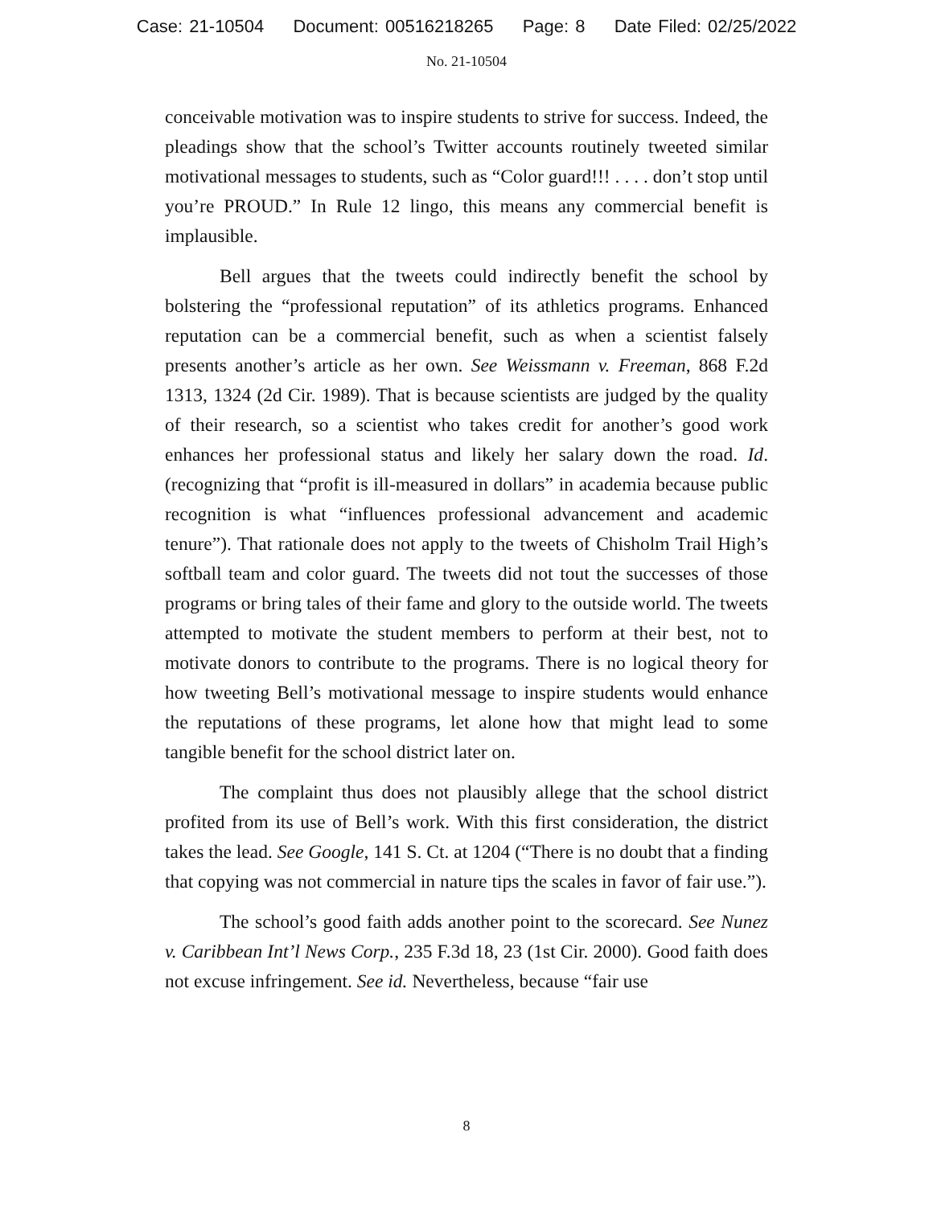Case: 21-10504 Document: 00516218265 Page: 8 Date Filed: 02/25/2022
No. 21-10504
conceivable motivation was to inspire students to strive for success. Indeed, the pleadings show that the school’s Twitter accounts routinely tweeted similar motivational messages to students, such as “Color guard!!! . . . . don’t stop until you’re PROUD.” In Rule 12 lingo, this means any commercial benefit is implausible.
Bell argues that the tweets could indirectly benefit the school by bolstering the “professional reputation” of its athletics programs. Enhanced reputation can be a commercial benefit, such as when a scientist falsely presents another’s article as her own. See Weissmann v. Freeman, 868 F.2d 1313, 1324 (2d Cir. 1989). That is because scientists are judged by the quality of their research, so a scientist who takes credit for another’s good work enhances her professional status and likely her salary down the road. Id. (recognizing that “profit is ill-measured in dollars” in academia because public recognition is what “influences professional advancement and academic tenure”). That rationale does not apply to the tweets of Chisholm Trail High’s softball team and color guard. The tweets did not tout the successes of those programs or bring tales of their fame and glory to the outside world. The tweets attempted to motivate the student members to perform at their best, not to motivate donors to contribute to the programs. There is no logical theory for how tweeting Bell’s motivational message to inspire students would enhance the reputations of these programs, let alone how that might lead to some tangible benefit for the school district later on.
The complaint thus does not plausibly allege that the school district profited from its use of Bell’s work. With this first consideration, the district takes the lead. See Google, 141 S. Ct. at 1204 (“There is no doubt that a finding that copying was not commercial in nature tips the scales in favor of fair use.”).
The school’s good faith adds another point to the scorecard. See Nunez v. Caribbean Int’l News Corp., 235 F.3d 18, 23 (1st Cir. 2000). Good faith does not excuse infringement. See id. Nevertheless, because “fair use
8